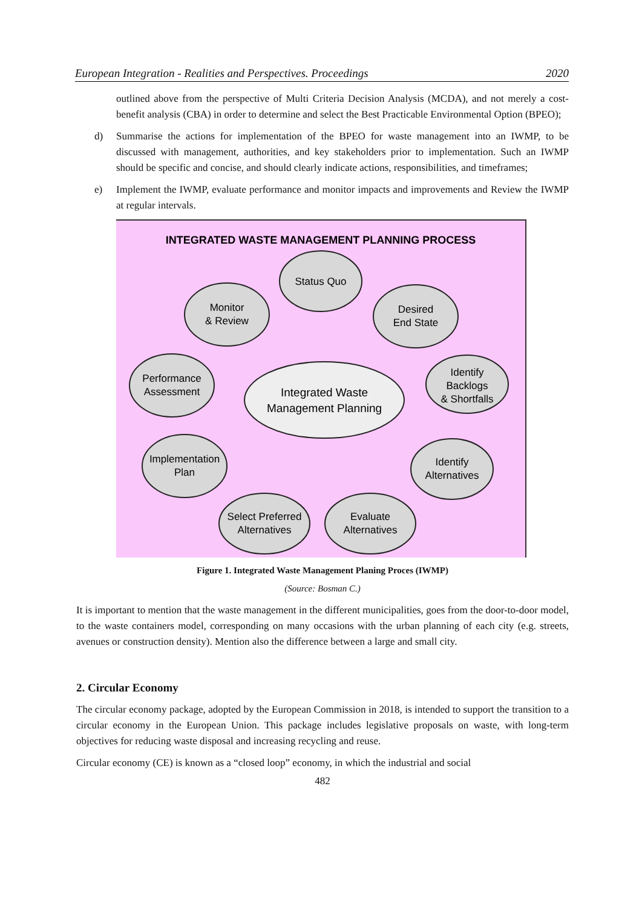European Integration - Realities and Perspectives. Proceedings 2020
outlined above from the perspective of Multi Criteria Decision Analysis (MCDA), and not merely a cost-benefit analysis (CBA) in order to determine and select the Best Practicable Environmental Option (BPEO);
d) Summarise the actions for implementation of the BPEO for waste management into an IWMP, to be discussed with management, authorities, and key stakeholders prior to implementation. Such an IWMP should be specific and concise, and should clearly indicate actions, responsibilities, and timeframes;
e) Implement the IWMP, evaluate performance and monitor impacts and improvements and Review the IWMP at regular intervals.
INTEGRATED WASTE MANAGEMENT PLANNING PROCESS
Status Quo
Desired
End State
Identify
Backlogs
& Shortfalls
Identify
Alternatives
Evaluate
Alternatives
Select Preferred
Alternatives
Implementation
Plan
Performance
Assessment
Monitor
& Review
Integrated Waste
Management Planning
Figure 1. Integrated Waste Management Planing Proces (IWMP)
(Source: Bosman C.)
It is important to mention that the waste management in the different municipalities, goes from the door-to-door model, to the waste containers model, corresponding on many occasions with the urban planning of each city (e.g. streets, avenues or construction density). Mention also the difference between a large and small city.
2. Circular Economy
The circular economy package, adopted by the European Commission in 2018, is intended to support the transition to a circular economy in the European Union. This package includes legislative proposals on waste, with long-term objectives for reducing waste disposal and increasing recycling and reuse.
Circular economy (CE) is known as a “closed loop” economy, in which the industrial and social
482